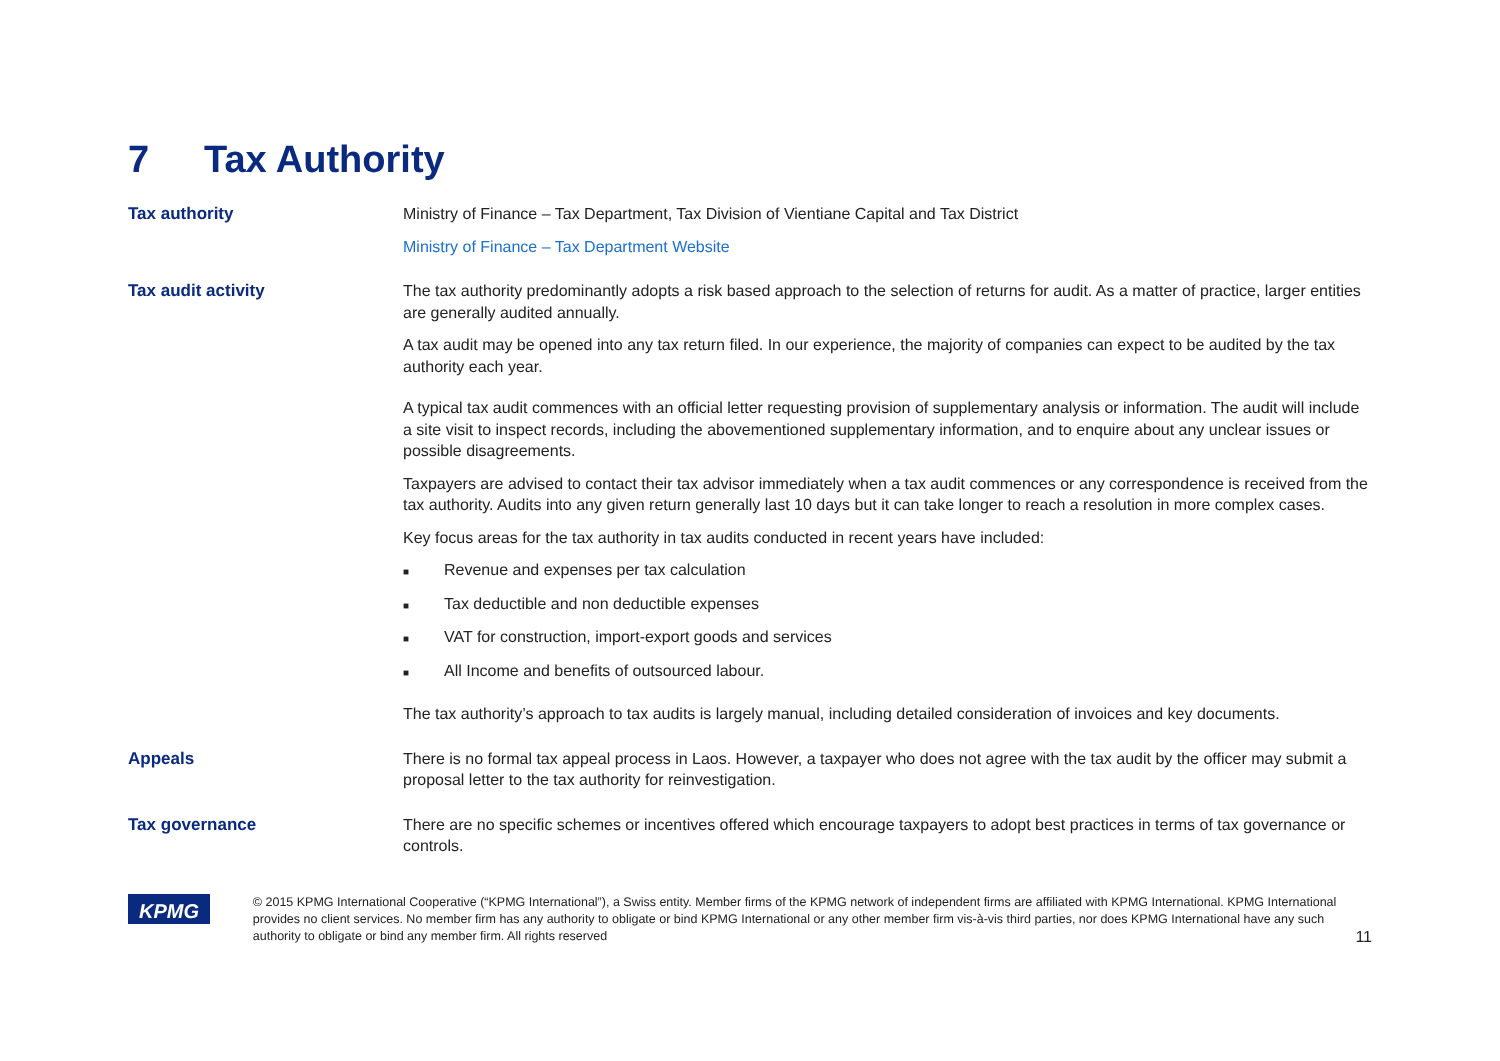7 Tax Authority
| Tax authority | Ministry of Finance – Tax Department, Tax Division of Vientiane Capital and Tax District Ministry of Finance – Tax Department Website |
| Tax audit activity | The tax authority predominantly adopts a risk based approach to the selection of returns for audit. As a matter of practice, larger entities are generally audited annually. A tax audit may be opened into any tax return filed. In our experience, the majority of companies can expect to be audited by the tax authority each year. A typical tax audit commences with an official letter requesting provision of supplementary analysis or information. The audit will include a site visit to inspect records, including the abovementioned supplementary information, and to enquire about any unclear issues or possible disagreements. Taxpayers are advised to contact their tax advisor immediately when a tax audit commences or any correspondence is received from the tax authority. Audits into any given return generally last 10 days but it can take longer to reach a resolution in more complex cases. Key focus areas for the tax authority in tax audits conducted in recent years have included: ■ Revenue and expenses per tax calculation ■ Tax deductible and non deductible expenses ■ VAT for construction, import-export goods and services ■ All Income and benefits of outsourced labour. The tax authority’s approach to tax audits is largely manual, including detailed consideration of invoices and key documents. |
| Appeals | There is no formal tax appeal process in Laos. However, a taxpayer who does not agree with the tax audit by the officer may submit a proposal letter to the tax authority for reinvestigation. |
| Tax governance | There are no specific schemes or incentives offered which encourage taxpayers to adopt best practices in terms of tax governance or controls. |
KPMG
© 2015 KPMG International Cooperative (“KPMG International”), a Swiss entity. Member firms of the KPMG network of independent firms are affiliated with KPMG International. KPMG International provides no client services. No member firm has any authority to obligate or bind KPMG International or any other member firm vis-à-vis third parties, nor does KPMG International have any such authority to obligate or bind any member firm. All rights reserved
11